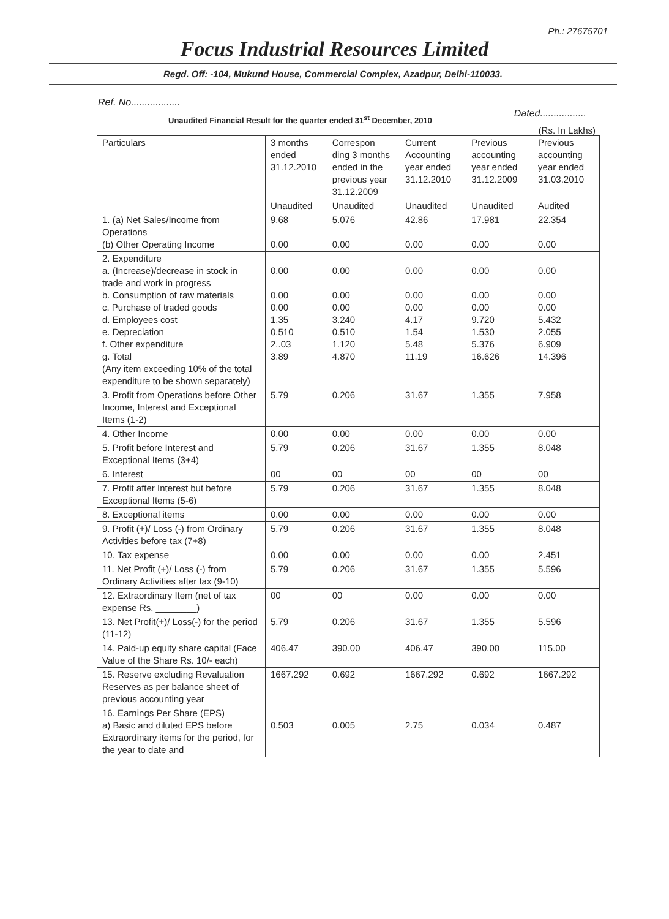Ph.: 27675701
Focus Industrial Resources Limited
Regd. Off: -104, Mukund House, Commercial Complex, Azadpur, Delhi-110033.
Ref. No..................
Unaudited Financial Result for the quarter ended 31<sup>st</sup> December, 2010 Dated.................
(Rs. In Lakhs)
| Particulars | 3 months ended 31.12.2010 | Correspon ding 3 months ended in the previous year 31.12.2009 | Current Accounting year ended 31.12.2010 | Previous accounting year ended 31.12.2009 | Previous accounting year ended 31.03.2010 |
| --- | --- | --- | --- | --- | --- |
| | Unaudited | Unaudited | Unaudited | Unaudited | Audited |
| 1. (a) Net Sales/Income from Operations (b) Other Operating Income | 9.68 0.00 | 5.076 0.00 | 42.86 0.00 | 17.981 0.00 | 22.354 0.00 |
| 2. Expenditure a. (Increase)/decrease in stock in trade and work in progress b. Consumption of raw materials c. Purchase of traded goods d. Employees cost e. Depreciation f. Other expenditure g. Total (Any item exceeding 10% of the total expenditure to be shown separately) | 0.00 0.00 0.00 1.35 0.510 2..03 3.89 | 0.00 0.00 0.00 3.240 0.510 1.120 4.870 | 0.00 0.00 0.00 4.17 1.54 5.48 11.19 | 0.00 0.00 0.00 9.720 1.530 5.376 16.626 | 0.00 0.00 0.00 5.432 2.055 6.909 14.396 |
| 3. Profit from Operations before Other Income, Interest and Exceptional Items (1-2) | 5.79 | 0.206 | 31.67 | 1.355 | 7.958 |
| 4. Other Income | 0.00 | 0.00 | 0.00 | 0.00 | 0.00 |
| 5. Profit before Interest and Exceptional Items (3+4) | 5.79 | 0.206 | 31.67 | 1.355 | 8.048 |
| 6. Interest | 00 | 00 | 00 | 00 | 00 |
| 7. Profit after Interest but before Exceptional Items (5-6) | 5.79 | 0.206 | 31.67 | 1.355 | 8.048 |
| 8. Exceptional items | 0.00 | 0.00 | 0.00 | 0.00 | 0.00 |
| 9. Profit (+)/ Loss (-) from Ordinary Activities before tax (7+8) | 5.79 | 0.206 | 31.67 | 1.355 | 8.048 |
| 10. Tax expense | 0.00 | 0.00 | 0.00 | 0.00 | 2.451 |
| 11. Net Profit (+)/ Loss (-) from Ordinary Activities after tax (9-10) | 5.79 | 0.206 | 31.67 | 1.355 | 5.596 |
| 12. Extraordinary Item (net of tax expense Rs. ________) | 00 | 00 | 0.00 | 0.00 | 0.00 |
| 13. Net Profit(+)/ Loss(-) for the period (11-12) | 5.79 | 0.206 | 31.67 | 1.355 | 5.596 |
| 14. Paid-up equity share capital (Face Value of the Share Rs. 10/- each) | 406.47 | 390.00 | 406.47 | 390.00 | 115.00 |
| 15. Reserve excluding Revaluation Reserves as per balance sheet of previous accounting year | 1667.292 | 0.692 | 1667.292 | 0.692 | 1667.292 |
| 16. Earnings Per Share (EPS) a) Basic and diluted EPS before Extraordinary items for the period, for the year to date and | 0.503 | 0.005 | 2.75 | 0.034 | 0.487 |